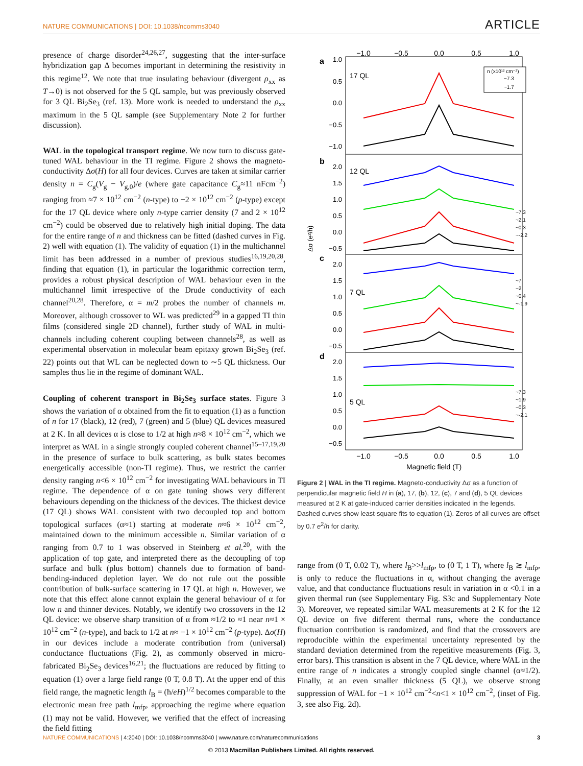NATURE COMMUNICATIONS | DOI: 10.1038/ncomms3040 ARTICLE
presence of charge disorder<sup>24,26,27</sup>, suggesting that the inter-surface hybridization gap Δ becomes important in determining the resistivity in this regime<sup>12</sup>. We note that true insulating behaviour (divergent ρ<sub>xx</sub> as T→0) is not observed for the 5 QL sample, but was previously observed for 3 QL Bi<sub>2</sub>Se<sub>3</sub> (ref. 13). More work is needed to understand the ρ<sub>xx</sub> maximum in the 5 QL sample (see Supplementary Note 2 for further discussion).
WAL in the topological transport regime. We now turn to discuss gate-tuned WAL behaviour in the TI regime. Figure 2 shows the magneto-conductivity Δσ(H) for all four devices. Curves are taken at similar carrier density n = C<sub>g</sub>(V<sub>g</sub> − V<sub>g,0</sub>)/e (where gate capacitance C<sub>g</sub>≈11 nFcm<sup>−2</sup>) ranging from ≈7 × 10<sup>12</sup> cm<sup>−2</sup> (n-type) to −2 × 10<sup>12</sup> cm<sup>−2</sup> (p-type) except for the 17 QL device where only n-type carrier density (7 and 2 × 10<sup>12</sup> cm<sup>−2</sup>) could be observed due to relatively high initial doping. The data for the entire range of n and thickness can be fitted (dashed curves in Fig. 2) well with equation (1). The validity of equation (1) in the multichannel limit has been addressed in a number of previous studies<sup>16,19,20,28</sup>, finding that equation (1), in particular the logarithmic correction term, provides a robust physical description of WAL behaviour even in the multichannel limit irrespective of the Drude conductivity of each channel<sup>20,28</sup>. Therefore, α = m/2 probes the number of channels m. Moreover, although crossover to WL was predicted<sup>29</sup> in a gapped TI thin films (considered single 2D channel), further study of WAL in multi-channels including coherent coupling between channels<sup>28</sup>, as well as experimental observation in molecular beam epitaxy grown Bi<sub>2</sub>Se<sub>3</sub> (ref. 22) points out that WL can be neglected down to ∼5 QL thickness. Our samples thus lie in the regime of dominant WAL.
Coupling of coherent transport in Bi<sub>2</sub>Se<sub>3</sub> surface states. Figure 3 shows the variation of α obtained from the fit to equation (1) as a function of n for 17 (black), 12 (red), 7 (green) and 5 (blue) QL devices measured at 2 K. In all devices α is close to 1/2 at high n≈8 × 10<sup>12</sup> cm<sup>−2</sup>, which we interpret as WAL in a single strongly coupled coherent channel<sup>15–17,19,20</sup> in the presence of surface to bulk scattering, as bulk states becomes energetically accessible (non-TI regime). Thus, we restrict the carrier density ranging n<6 × 10<sup>12</sup> cm<sup>−2</sup> for investigating WAL behaviours in TI regime. The dependence of α on gate tuning shows very different behaviours depending on the thickness of the devices. The thickest device (17 QL) shows WAL consistent with two decoupled top and bottom topological surfaces (α≈1) starting at moderate n≈6 × 10<sup>12</sup> cm<sup>−2</sup>, maintained down to the minimum accessible n. Similar variation of α ranging from 0.7 to 1 was observed in Steinberg et al.<sup>20</sup>, with the application of top gate, and interpreted there as the decoupling of top surface and bulk (plus bottom) channels due to formation of band-bending-induced depletion layer. We do not rule out the possible contribution of bulk-surface scattering in 17 QL at high n. However, we note that this effect alone cannot explain the general behaviour of α for low n and thinner devices. Notably, we identify two crossovers in the 12 QL device: we observe sharp transition of α from ≈1/2 to ≈1 near n≈1 × 10<sup>12</sup> cm<sup>−2</sup> (n-type), and back to 1/2 at n≈ −1 × 10<sup>12</sup> cm<sup>−2</sup> (p-type). Δσ(H) in our devices include a moderate contribution from (universal) conductance fluctuations (Fig. 2), as commonly observed in micro-fabricated Bi<sub>2</sub>Se<sub>3</sub> devices<sup>16,21</sup>; the fluctuations are reduced by fitting to equation (1) over a large field range (0 T, 0.8 T). At the upper end of this field range, the magnetic length l<sub>B</sub> = (ħ/eH)<sup>1/2</sup> becomes comparable to the electronic mean free path l<sub>mfp</sub>, approaching the regime where equation (1) may not be valid. However, we verified that the effect of increasing the field fitting
−1.0
−0.5
0.0
0.5
1.0
−1.0
−0.5
0.0
0.5
1.0
Magnetic field (T)
a
b
c
d
17 QL
12 QL
7 QL
5 QL
Δσ (e²/h)
1.0
0.5
0.0
−0.5
−1.0
2.0
1.5
1.0
0.5
0.0
−0.5
2.0
1.5
1.0
0.5
0.0
−0.5
2.0
1.5
1.0
0.5
0.0
−0.5
n (x10¹² cm⁻²)
~7.3
~1.7
~7.3
~2.1
~0.3
~-2.2
~7
~2
~0.4
~-1.9
~7.3
~1.9
~0.3
~-2.1
Figure 2 | WAL in the TI regime. Magneto-conductivity Δσ as a function of perpendicular magnetic field H in (a), 17, (b), 12, (c), 7 and (d), 5 QL devices measured at 2 K at gate-induced carrier densities indicated in the legends. Dashed curves show least-square fits to equation (1). Zeros of all curves are offset by 0.7 e<sup>2</sup>/h for clarity.
range from (0 T, 0.02 T), where l<sub>B</sub>>>l<sub>mfp</sub>, to (0 T, 1 T), where l<sub>B</sub> ≳ l<sub>mfp</sub>, is only to reduce the fluctuations in α, without changing the average value, and that conductance fluctuations result in variation in α <0.1 in a given thermal run (see Supplementary Fig. S3c and Supplementary Note 3). Moreover, we repeated similar WAL measurements at 2 K for the 12 QL device on five different thermal runs, where the conductance fluctuation contribution is randomized, and find that the crossovers are reproducible within the experimental uncertainty represented by the standard deviation determined from the repetitive measurements (Fig. 3, error bars). This transition is absent in the 7 QL device, where WAL in the entire range of n indicates a strongly coupled single channel (α≈1/2). Finally, at an even smaller thickness (5 QL), we observe strong suppression of WAL for −1 × 10<sup>12</sup> cm<sup>−2</sup><n<1 × 10<sup>12</sup> cm<sup>−2</sup>, (inset of Fig. 3, see also Fig. 2d).
NATURE COMMUNICATIONS | 4:2040 | DOI: 10.1038/ncomms3040 | www.nature.com/naturecommunications 3
© 2013 Macmillan Publishers Limited. All rights reserved.